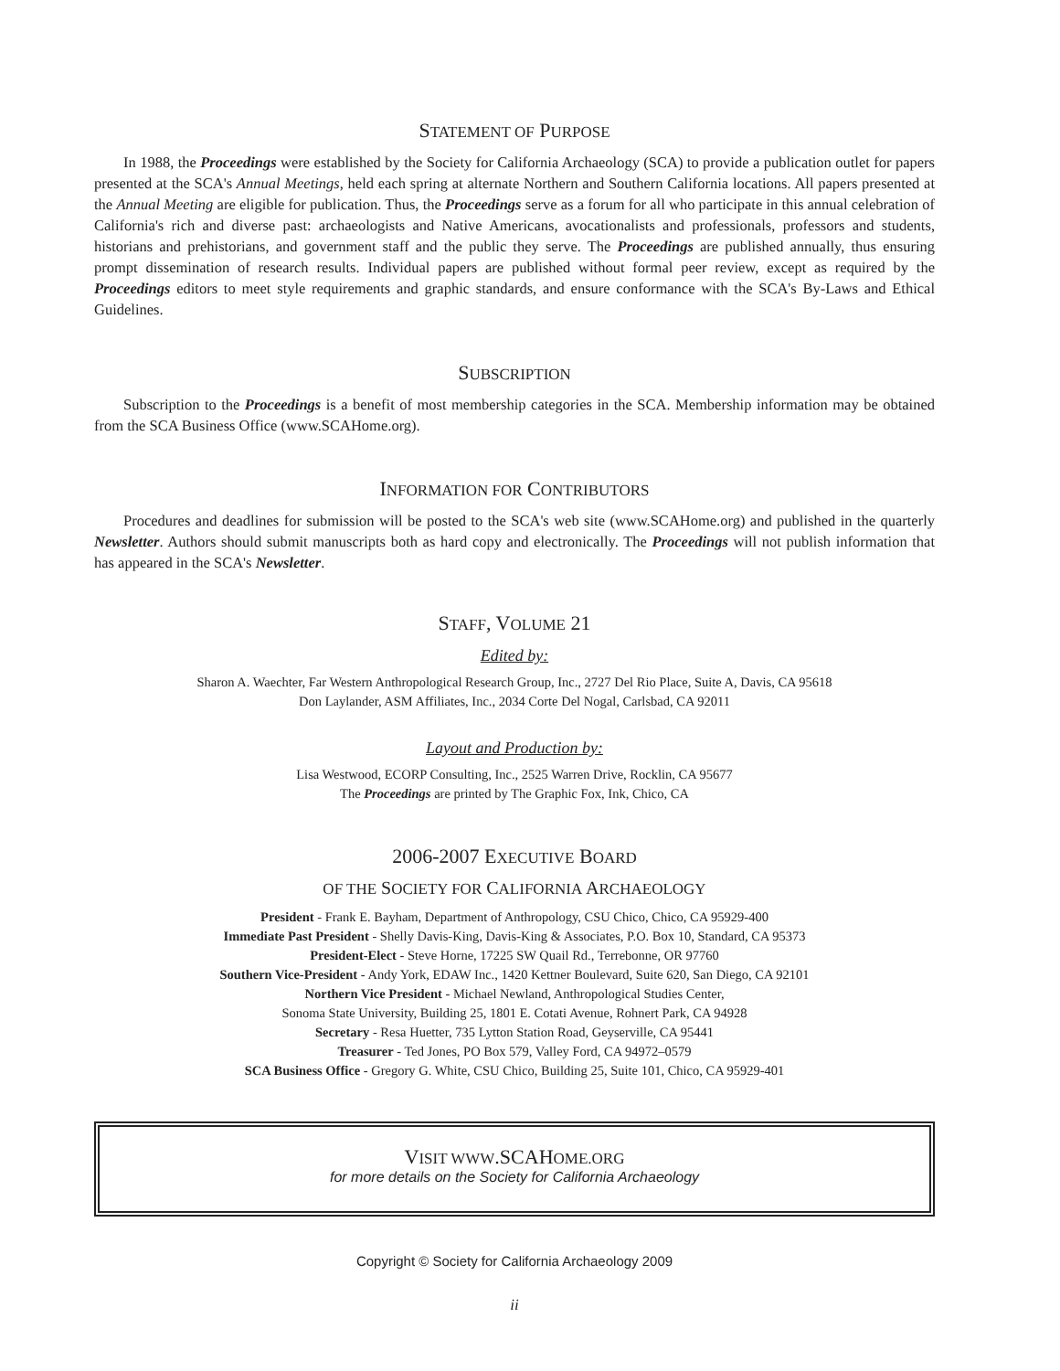STATEMENT OF PURPOSE
In 1988, the Proceedings were established by the Society for California Archaeology (SCA) to provide a publication outlet for papers presented at the SCA's Annual Meetings, held each spring at alternate Northern and Southern California locations. All papers presented at the Annual Meeting are eligible for publication. Thus, the Proceedings serve as a forum for all who participate in this annual celebration of California's rich and diverse past: archaeologists and Native Americans, avocationalists and professionals, professors and students, historians and prehistorians, and government staff and the public they serve. The Proceedings are published annually, thus ensuring prompt dissemination of research results. Individual papers are published without formal peer review, except as required by the Proceedings editors to meet style requirements and graphic standards, and ensure conformance with the SCA's By-Laws and Ethical Guidelines.
SUBSCRIPTION
Subscription to the Proceedings is a benefit of most membership categories in the SCA. Membership information may be obtained from the SCA Business Office (www.SCAHome.org).
INFORMATION FOR CONTRIBUTORS
Procedures and deadlines for submission will be posted to the SCA's web site (www.SCAHome.org) and published in the quarterly Newsletter. Authors should submit manuscripts both as hard copy and electronically. The Proceedings will not publish information that has appeared in the SCA's Newsletter.
STAFF, VOLUME 21
Edited by:
Sharon A. Waechter, Far Western Anthropological Research Group, Inc., 2727 Del Rio Place, Suite A, Davis, CA 95618
Don Laylander, ASM Affiliates, Inc., 2034 Corte Del Nogal, Carlsbad, CA 92011
Layout and Production by:
Lisa Westwood, ECORP Consulting, Inc., 2525 Warren Drive, Rocklin, CA 95677
The Proceedings are printed by The Graphic Fox, Ink, Chico, CA
2006-2007 EXECUTIVE BOARD
OF THE SOCIETY FOR CALIFORNIA ARCHAEOLOGY
President - Frank E. Bayham, Department of Anthropology, CSU Chico, Chico, CA 95929-400
Immediate Past President - Shelly Davis-King, Davis-King & Associates, P.O. Box 10, Standard, CA 95373
President-Elect - Steve Horne, 17225 SW Quail Rd., Terrebonne, OR 97760
Southern Vice-President - Andy York, EDAW Inc., 1420 Kettner Boulevard, Suite 620, San Diego, CA 92101
Northern Vice President - Michael Newland, Anthropological Studies Center,
Sonoma State University, Building 25, 1801 E. Cotati Avenue, Rohnert Park, CA 94928
Secretary - Resa Huetter, 735 Lytton Station Road, Geyserville, CA 95441
Treasurer - Ted Jones, PO Box 579, Valley Ford, CA 94972–0579
SCA Business Office - Gregory G. White, CSU Chico, Building 25, Suite 101, Chico, CA 95929-401
VISIT WWW.SCAHOME.ORG
for more details on the Society for California Archaeology
Copyright © Society for California Archaeology 2009
ii